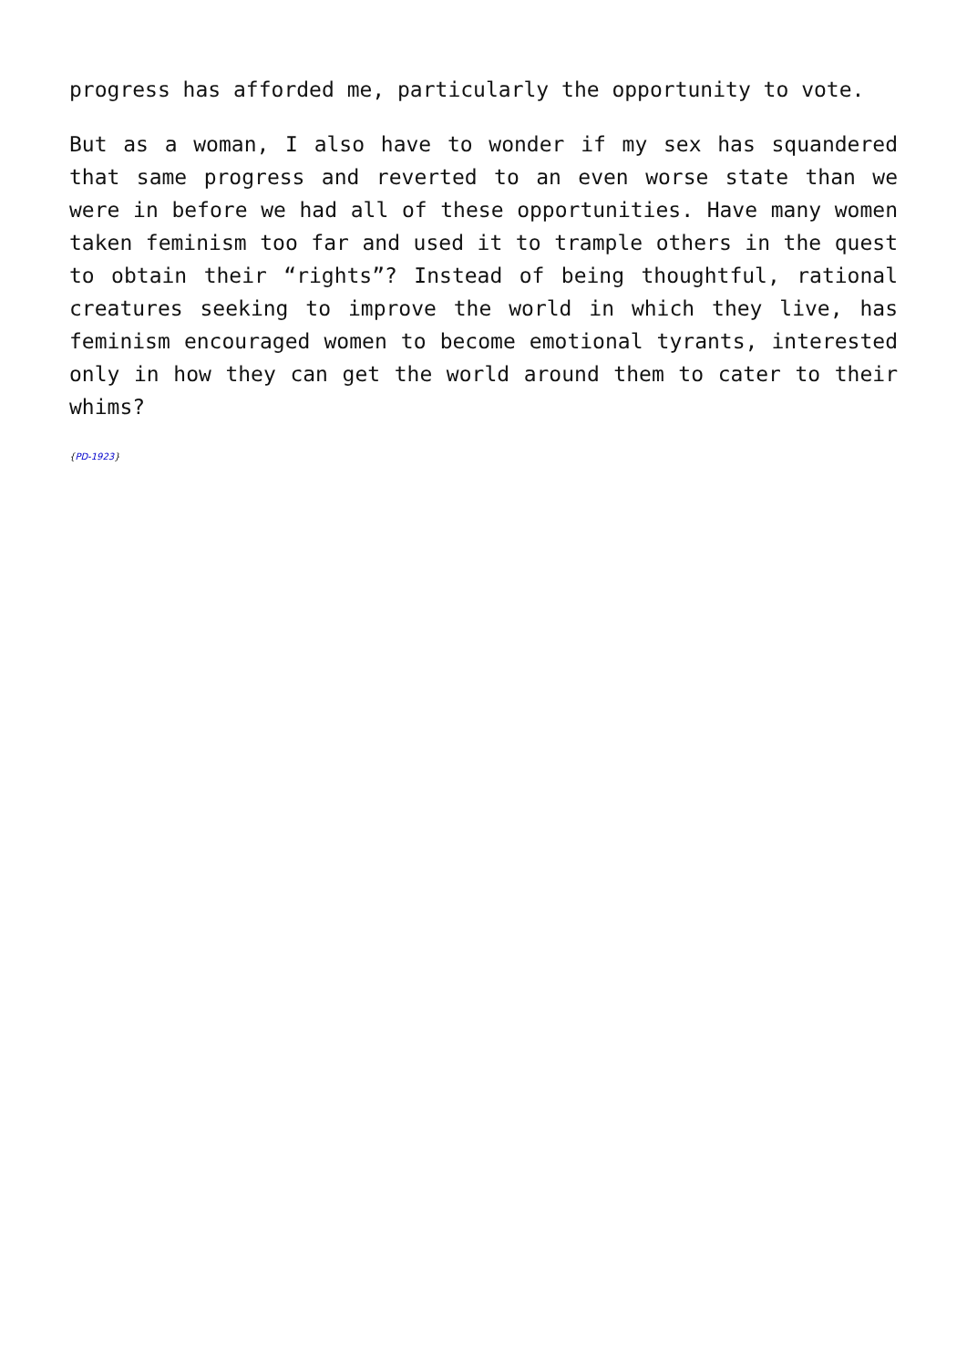progress has afforded me, particularly the opportunity to vote.
But as a woman, I also have to wonder if my sex has squandered that same progress and reverted to an even worse state than we were in before we had all of these opportunities. Have many women taken feminism too far and used it to trample others in the quest to obtain their “rights”? Instead of being thoughtful, rational creatures seeking to improve the world in which they live, has feminism encouraged women to become emotional tyrants, interested only in how they can get the world around them to cater to their whims?
{PD-1923}